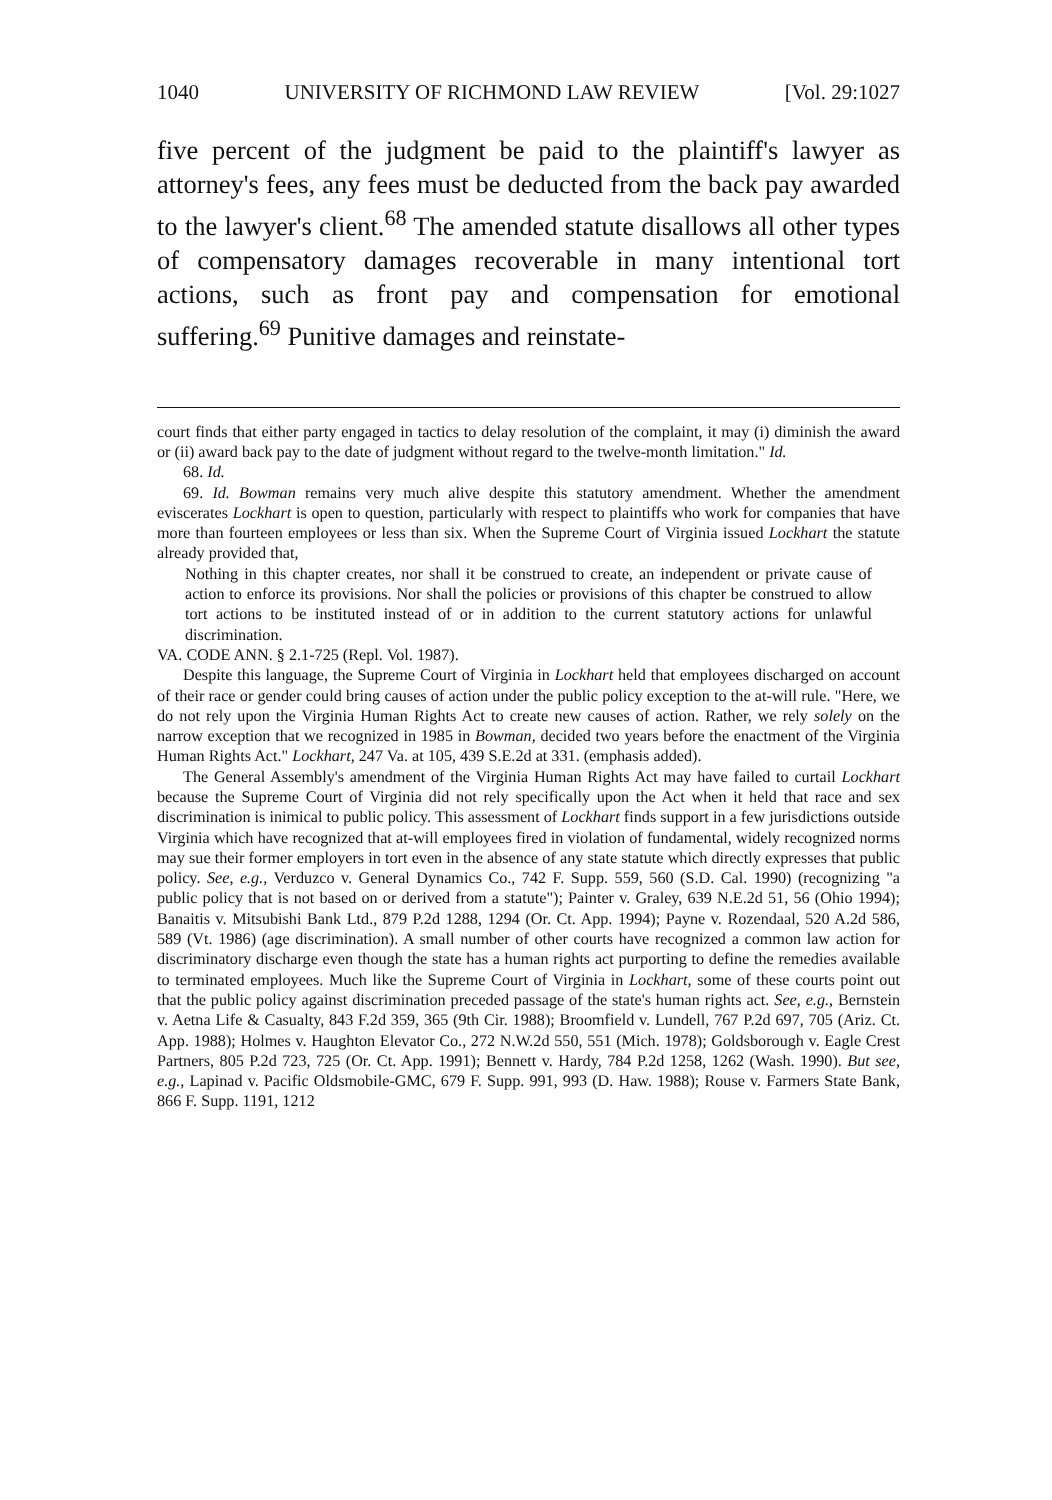1040 UNIVERSITY OF RICHMOND LAW REVIEW [Vol. 29:1027
five percent of the judgment be paid to the plaintiff's lawyer as attorney's fees, any fees must be deducted from the back pay awarded to the lawyer's client.<sup>68</sup> The amended statute disallows all other types of compensatory damages recoverable in many intentional tort actions, such as front pay and compensation for emotional suffering.<sup>69</sup> Punitive damages and reinstate-
court finds that either party engaged in tactics to delay resolution of the complaint, it may (i) diminish the award or (ii) award back pay to the date of judgment without regard to the twelve-month limitation." Id.
68. Id.
69. Id. Bowman remains very much alive despite this statutory amendment. Whether the amendment eviscerates Lockhart is open to question, particularly with respect to plaintiffs who work for companies that have more than fourteen employees or less than six. When the Supreme Court of Virginia issued Lockhart the statute already provided that,
Nothing in this chapter creates, nor shall it be construed to create, an independent or private cause of action to enforce its provisions. Nor shall the policies or provisions of this chapter be construed to allow tort actions to be instituted instead of or in addition to the current statutory actions for unlawful discrimination.
VA. CODE ANN. § 2.1-725 (Repl. Vol. 1987).
Despite this language, the Supreme Court of Virginia in Lockhart held that employees discharged on account of their race or gender could bring causes of action under the public policy exception to the at-will rule. "Here, we do not rely upon the Virginia Human Rights Act to create new causes of action. Rather, we rely solely on the narrow exception that we recognized in 1985 in Bowman, decided two years before the enactment of the Virginia Human Rights Act." Lockhart, 247 Va. at 105, 439 S.E.2d at 331. (emphasis added).
The General Assembly's amendment of the Virginia Human Rights Act may have failed to curtail Lockhart because the Supreme Court of Virginia did not rely specifically upon the Act when it held that race and sex discrimination is inimical to public policy. This assessment of Lockhart finds support in a few jurisdictions outside Virginia which have recognized that at-will employees fired in violation of fundamental, widely recognized norms may sue their former employers in tort even in the absence of any state statute which directly expresses that public policy. See, e.g., Verduzco v. General Dynamics Co., 742 F. Supp. 559, 560 (S.D. Cal. 1990) (recognizing "a public policy that is not based on or derived from a statute"); Painter v. Graley, 639 N.E.2d 51, 56 (Ohio 1994); Banaitis v. Mitsubishi Bank Ltd., 879 P.2d 1288, 1294 (Or. Ct. App. 1994); Payne v. Rozendaal, 520 A.2d 586, 589 (Vt. 1986) (age discrimination). A small number of other courts have recognized a common law action for discriminatory discharge even though the state has a human rights act purporting to define the remedies available to terminated employees. Much like the Supreme Court of Virginia in Lockhart, some of these courts point out that the public policy against discrimination preceded passage of the state's human rights act. See, e.g., Bernstein v. Aetna Life & Casualty, 843 F.2d 359, 365 (9th Cir. 1988); Broomfield v. Lundell, 767 P.2d 697, 705 (Ariz. Ct. App. 1988); Holmes v. Haughton Elevator Co., 272 N.W.2d 550, 551 (Mich. 1978); Goldsborough v. Eagle Crest Partners, 805 P.2d 723, 725 (Or. Ct. App. 1991); Bennett v. Hardy, 784 P.2d 1258, 1262 (Wash. 1990). But see, e.g., Lapinad v. Pacific Oldsmobile-GMC, 679 F. Supp. 991, 993 (D. Haw. 1988); Rouse v. Farmers State Bank, 866 F. Supp. 1191, 1212